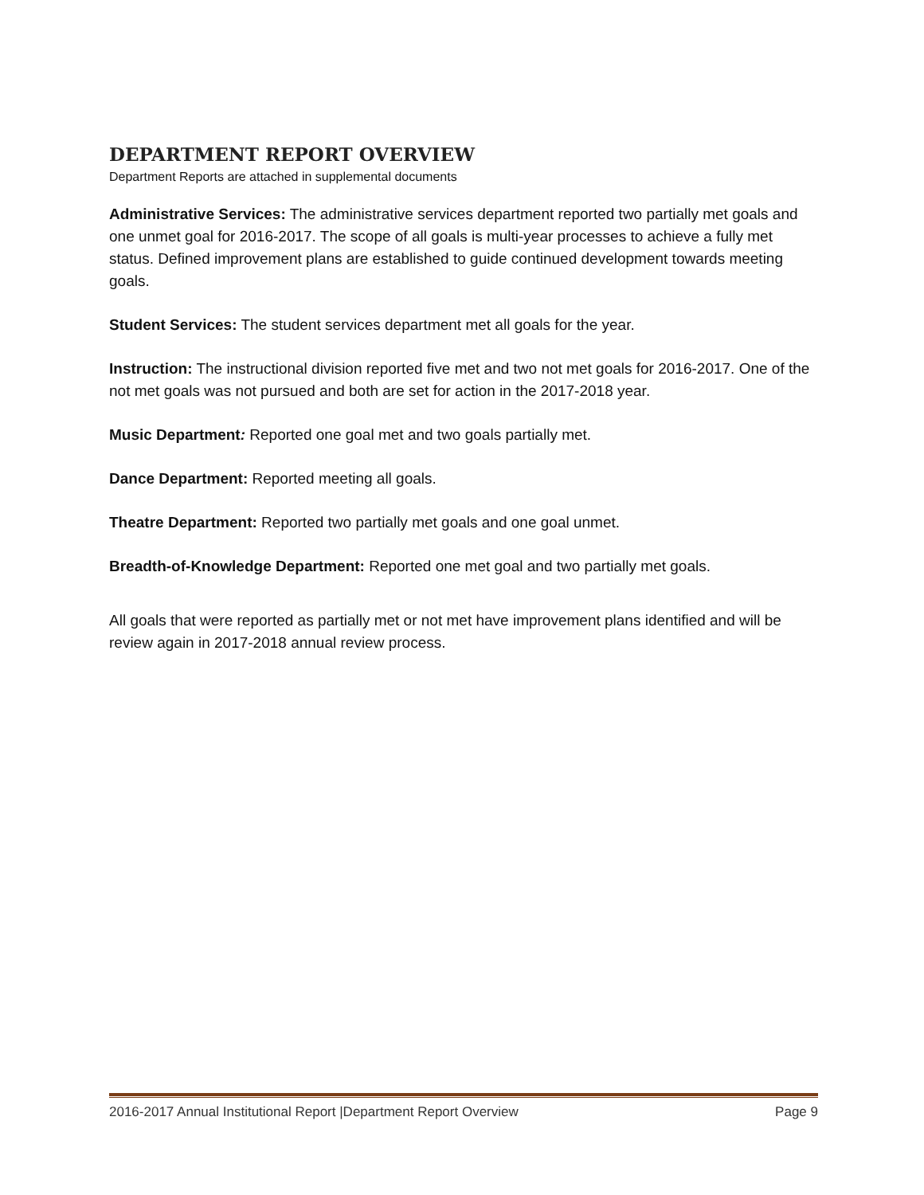DEPARTMENT REPORT OVERVIEW
Department Reports are attached in supplemental documents
Administrative Services: The administrative services department reported two partially met goals and one unmet goal for 2016-2017. The scope of all goals is multi-year processes to achieve a fully met status. Defined improvement plans are established to guide continued development towards meeting goals.
Student Services: The student services department met all goals for the year.
Instruction: The instructional division reported five met and two not met goals for 2016-2017. One of the not met goals was not pursued and both are set for action in the 2017-2018 year.
Music Department: Reported one goal met and two goals partially met.
Dance Department: Reported meeting all goals.
Theatre Department: Reported two partially met goals and one goal unmet.
Breadth-of-Knowledge Department: Reported one met goal and two partially met goals.
All goals that were reported as partially met or not met have improvement plans identified and will be review again in 2017-2018 annual review process.
2016-2017 Annual Institutional Report |Department Report Overview Page 9